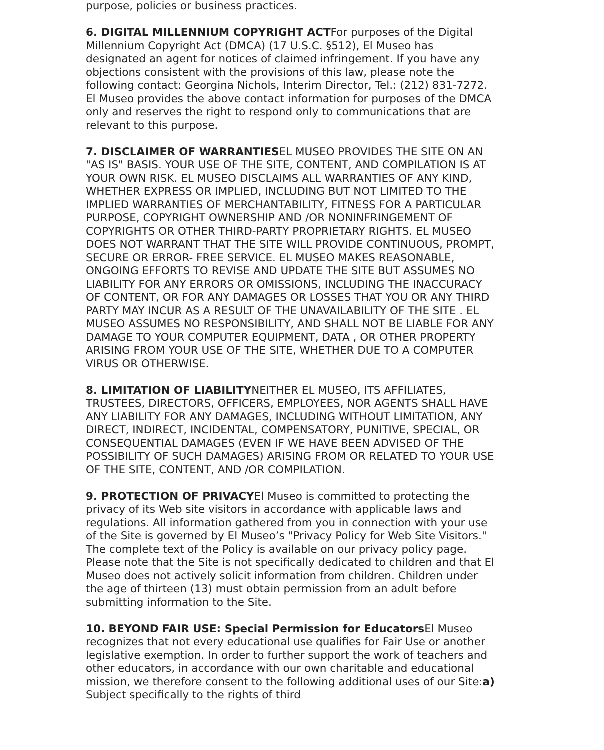purpose, policies or business practices.
6. DIGITAL MILLENNIUM COPYRIGHT ACTFor purposes of the Digital Millennium Copyright Act (DMCA) (17 U.S.C. §512), El Museo has designated an agent for notices of claimed infringement. If you have any objections consistent with the provisions of this law, please note the following contact: Georgina Nichols, Interim Director, Tel.: (212) 831-7272. El Museo provides the above contact information for purposes of the DMCA only and reserves the right to respond only to communications that are relevant to this purpose.
7. DISCLAIMER OF WARRANTIESEL MUSEO PROVIDES THE SITE ON AN "AS IS" BASIS. YOUR USE OF THE SITE, CONTENT, AND COMPILATION IS AT YOUR OWN RISK. EL MUSEO DISCLAIMS ALL WARRANTIES OF ANY KIND, WHETHER EXPRESS OR IMPLIED, INCLUDING BUT NOT LIMITED TO THE IMPLIED WARRANTIES OF MERCHANTABILITY, FITNESS FOR A PARTICULAR PURPOSE, COPYRIGHT OWNERSHIP AND /OR NONINFRINGEMENT OF COPYRIGHTS OR OTHER THIRD-PARTY PROPRIETARY RIGHTS. EL MUSEO DOES NOT WARRANT THAT THE SITE WILL PROVIDE CONTINUOUS, PROMPT, SECURE OR ERROR- FREE SERVICE. EL MUSEO MAKES REASONABLE, ONGOING EFFORTS TO REVISE AND UPDATE THE SITE BUT ASSUMES NO LIABILITY FOR ANY ERRORS OR OMISSIONS, INCLUDING THE INACCURACY OF CONTENT, OR FOR ANY DAMAGES OR LOSSES THAT YOU OR ANY THIRD PARTY MAY INCUR AS A RESULT OF THE UNAVAILABILITY OF THE SITE . EL MUSEO ASSUMES NO RESPONSIBILITY, AND SHALL NOT BE LIABLE FOR ANY DAMAGE TO YOUR COMPUTER EQUIPMENT, DATA , OR OTHER PROPERTY ARISING FROM YOUR USE OF THE SITE, WHETHER DUE TO A COMPUTER VIRUS OR OTHERWISE.
8. LIMITATION OF LIABILITYNEITHER EL MUSEO, ITS AFFILIATES, TRUSTEES, DIRECTORS, OFFICERS, EMPLOYEES, NOR AGENTS SHALL HAVE ANY LIABILITY FOR ANY DAMAGES, INCLUDING WITHOUT LIMITATION, ANY DIRECT, INDIRECT, INCIDENTAL, COMPENSATORY, PUNITIVE, SPECIAL, OR CONSEQUENTIAL DAMAGES (EVEN IF WE HAVE BEEN ADVISED OF THE POSSIBILITY OF SUCH DAMAGES) ARISING FROM OR RELATED TO YOUR USE OF THE SITE, CONTENT, AND /OR COMPILATION.
9. PROTECTION OF PRIVACYEl Museo is committed to protecting the privacy of its Web site visitors in accordance with applicable laws and regulations. All information gathered from you in connection with your use of the Site is governed by El Museo’s "Privacy Policy for Web Site Visitors." The complete text of the Policy is available on our privacy policy page. Please note that the Site is not specifically dedicated to children and that El Museo does not actively solicit information from children. Children under the age of thirteen (13) must obtain permission from an adult before submitting information to the Site.
10. BEYOND FAIR USE: Special Permission for Educators El Museo recognizes that not every educational use qualifies for Fair Use or another legislative exemption. In order to further support the work of teachers and other educators, in accordance with our own charitable and educational mission, we therefore consent to the following additional uses of our Site:a) Subject specifically to the rights of third